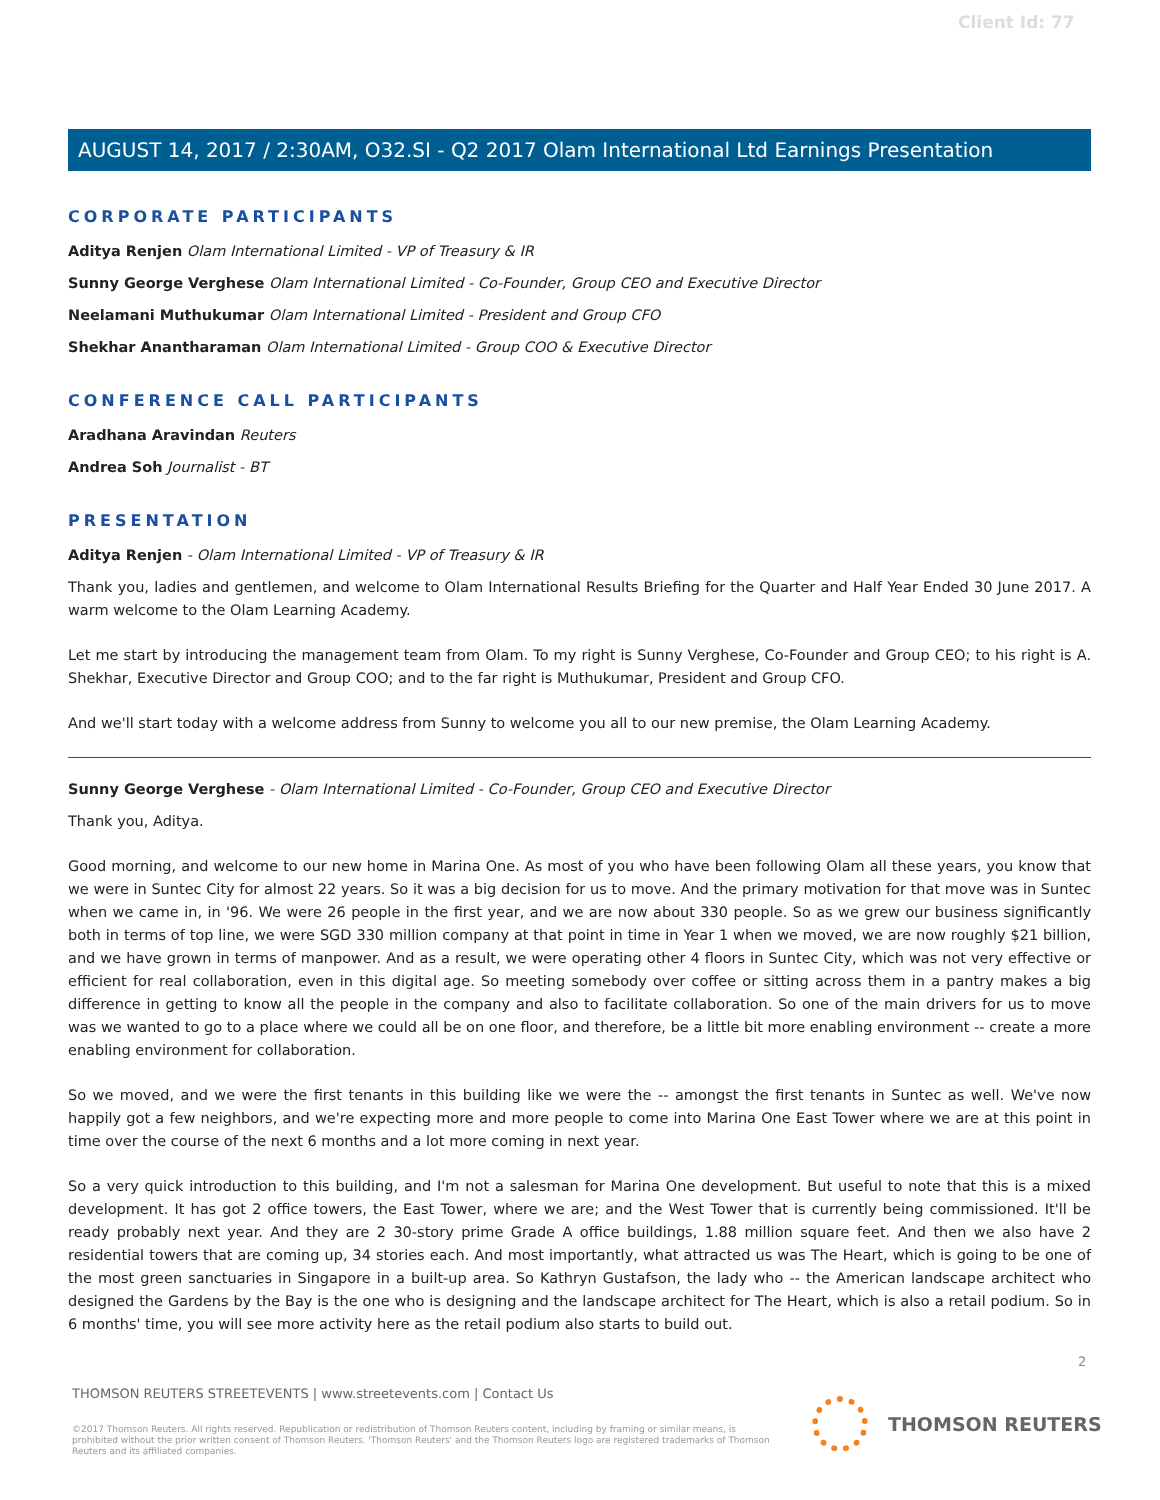Client Id: 77
AUGUST 14, 2017 / 2:30AM, O32.SI - Q2 2017 Olam International Ltd Earnings Presentation
CORPORATE PARTICIPANTS
Aditya Renjen Olam International Limited - VP of Treasury & IR
Sunny George Verghese Olam International Limited - Co-Founder, Group CEO and Executive Director
Neelamani Muthukumar Olam International Limited - President and Group CFO
Shekhar Anantharaman Olam International Limited - Group COO & Executive Director
CONFERENCE CALL PARTICIPANTS
Aradhana Aravindan Reuters
Andrea Soh Journalist - BT
PRESENTATION
Aditya Renjen - Olam International Limited - VP of Treasury & IR
Thank you, ladies and gentlemen, and welcome to Olam International Results Briefing for the Quarter and Half Year Ended 30 June 2017. A warm welcome to the Olam Learning Academy.
Let me start by introducing the management team from Olam. To my right is Sunny Verghese, Co-Founder and Group CEO; to his right is A. Shekhar, Executive Director and Group COO; and to the far right is Muthukumar, President and Group CFO.
And we'll start today with a welcome address from Sunny to welcome you all to our new premise, the Olam Learning Academy.
Sunny George Verghese - Olam International Limited - Co-Founder, Group CEO and Executive Director
Thank you, Aditya.
Good morning, and welcome to our new home in Marina One. As most of you who have been following Olam all these years, you know that we were in Suntec City for almost 22 years. So it was a big decision for us to move. And the primary motivation for that move was in Suntec when we came in, in '96. We were 26 people in the first year, and we are now about 330 people. So as we grew our business significantly both in terms of top line, we were SGD 330 million company at that point in time in Year 1 when we moved, we are now roughly $21 billion, and we have grown in terms of manpower. And as a result, we were operating other 4 floors in Suntec City, which was not very effective or efficient for real collaboration, even in this digital age. So meeting somebody over coffee or sitting across them in a pantry makes a big difference in getting to know all the people in the company and also to facilitate collaboration. So one of the main drivers for us to move was we wanted to go to a place where we could all be on one floor, and therefore, be a little bit more enabling environment -- create a more enabling environment for collaboration.
So we moved, and we were the first tenants in this building like we were the -- amongst the first tenants in Suntec as well. We've now happily got a few neighbors, and we're expecting more and more people to come into Marina One East Tower where we are at this point in time over the course of the next 6 months and a lot more coming in next year.
So a very quick introduction to this building, and I'm not a salesman for Marina One development. But useful to note that this is a mixed development. It has got 2 office towers, the East Tower, where we are; and the West Tower that is currently being commissioned. It'll be ready probably next year. And they are 2 30-story prime Grade A office buildings, 1.88 million square feet. And then we also have 2 residential towers that are coming up, 34 stories each. And most importantly, what attracted us was The Heart, which is going to be one of the most green sanctuaries in Singapore in a built-up area. So Kathryn Gustafson, the lady who -- the American landscape architect who designed the Gardens by the Bay is the one who is designing and the landscape architect for The Heart, which is also a retail podium. So in 6 months' time, you will see more activity here as the retail podium also starts to build out.
2
THOMSON REUTERS STREETEVENTS | www.streetevents.com | Contact Us
©2017 Thomson Reuters. All rights reserved. Republication or redistribution of Thomson Reuters content, including by framing or similar means, is prohibited without the prior written consent of Thomson Reuters. 'Thomson Reuters' and the Thomson Reuters logo are registered trademarks of Thomson Reuters and its affiliated companies.
THOMSON REUTERS